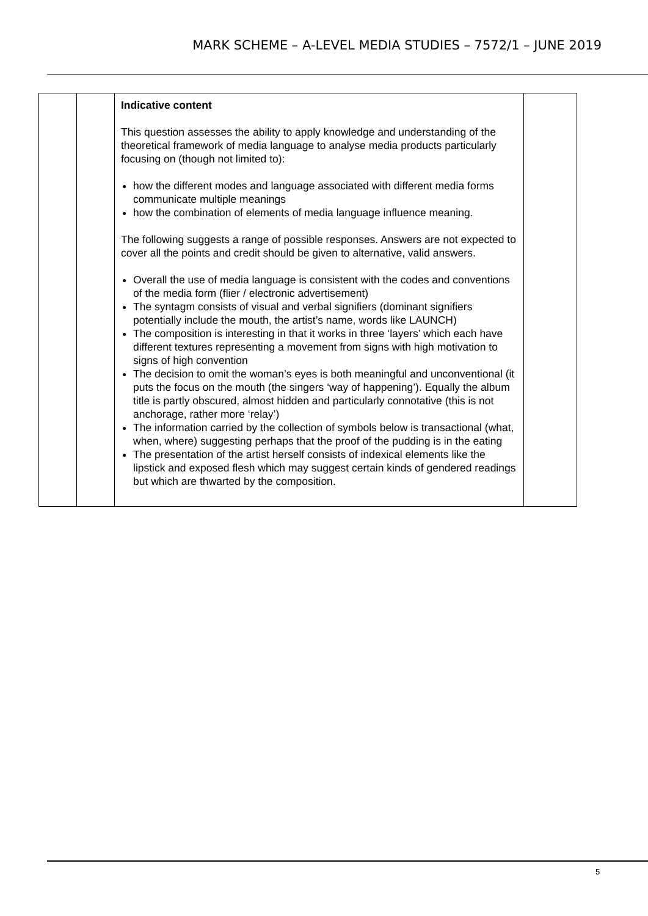MARK SCHEME – A-LEVEL MEDIA STUDIES – 7572/1 – JUNE 2019
| | | Indicative content This question assesses the ability to apply knowledge and understanding of the theoretical framework of media language to analyse media products particularly focusing on (though not limited to): how the different modes and language associated with different media forms communicate multiple meanings how the combination of elements of media language influence meaning. The following suggests a range of possible responses. Answers are not expected to cover all the points and credit should be given to alternative, valid answers. Overall the use of media language is consistent with the codes and conventions of the media form (flier / electronic advertisement) The syntagm consists of visual and verbal signifiers (dominant signifiers potentially include the mouth, the artist’s name, words like LAUNCH) The composition is interesting in that it works in three ‘layers’ which each have different textures representing a movement from signs with high motivation to signs of high convention The decision to omit the woman’s eyes is both meaningful and unconventional (it puts the focus on the mouth (the singers ‘way of happening’). Equally the album title is partly obscured, almost hidden and particularly connotative (this is not anchorage, rather more ‘relay’) The information carried by the collection of symbols below is transactional (what, when, where) suggesting perhaps that the proof of the pudding is in the eating The presentation of the artist herself consists of indexical elements like the lipstick and exposed flesh which may suggest certain kinds of gendered readings but which are thwarted by the composition. | |
5